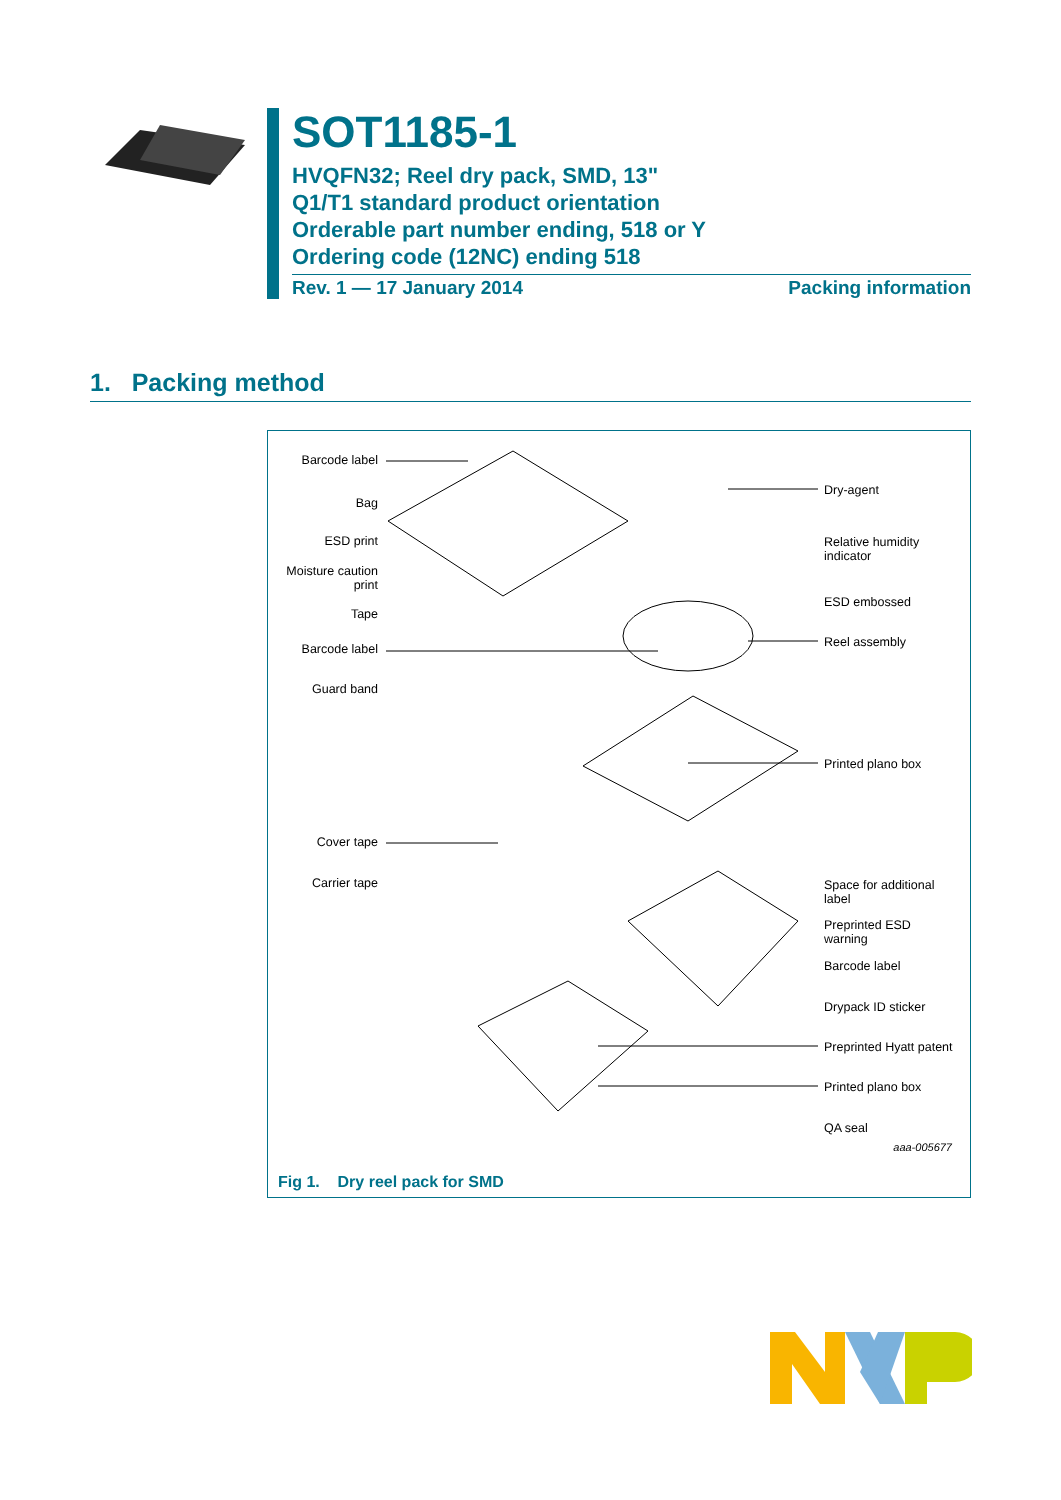SOT1185-1
HVQFN32; Reel dry pack, SMD, 13"
Q1/T1 standard product orientation
Orderable part number ending, 518 or Y
Ordering code (12NC) ending 518
Rev. 1 — 17 January 2014 Packing information
1. Packing method
Barcode label
Bag
ESD print
Moisture caution print
Tape
Barcode label
Guard band
Cover tape
Carrier tape
Dry-agent
Relative humidity
indicator
ESD embossed
Reel assembly
Printed plano box
Space for additional
label
Preprinted ESD
warning
Barcode label
Drypack ID sticker
Preprinted Hyatt patent
Printed plano box
QA seal
aaa-005677
Fig 1. Dry reel pack for SMD